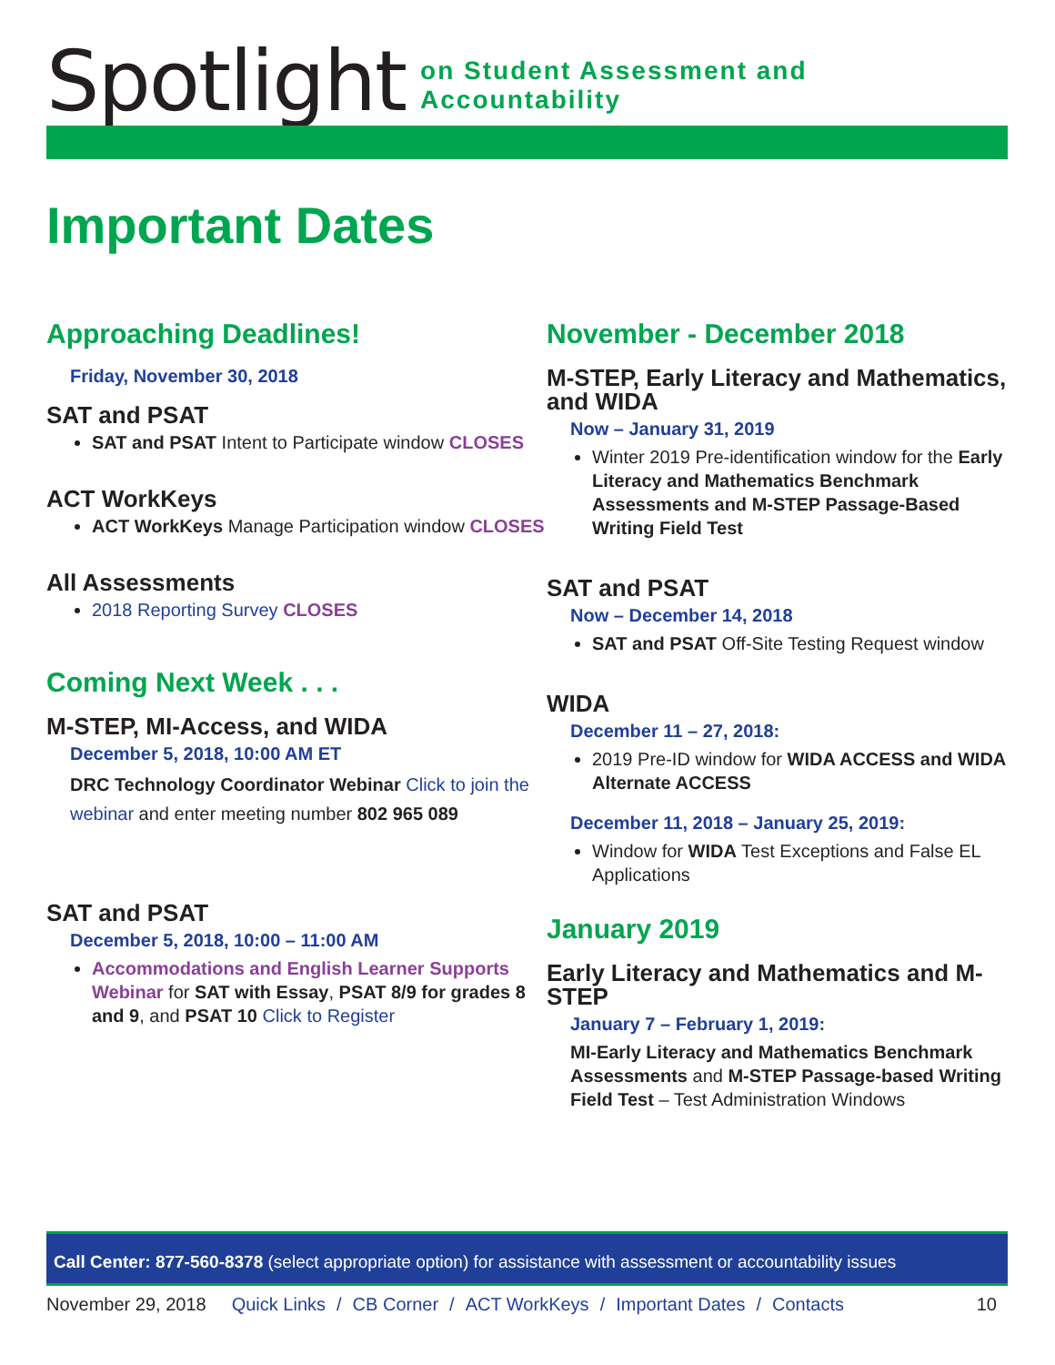Spotlight on Student Assessment and Accountability
Important Dates
Approaching Deadlines!
Friday, November 30, 2018
SAT and PSAT
SAT and PSAT Intent to Participate window CLOSES
ACT WorkKeys
ACT WorkKeys Manage Participation window CLOSES
All Assessments
2018 Reporting Survey CLOSES
Coming Next Week . . .
M-STEP, MI-Access, and WIDA
December 5, 2018, 10:00 AM ET
DRC Technology Coordinator Webinar Click to join the webinar and enter meeting number 802 965 089
SAT and PSAT
December 5, 2018, 10:00 – 11:00 AM
Accommodations and English Learner Supports Webinar for SAT with Essay, PSAT 8/9 for grades 8 and 9, and PSAT 10 Click to Register
November - December 2018
M-STEP, Early Literacy and Mathematics, and WIDA
Now – January 31, 2019
Winter 2019 Pre-identification window for the Early Literacy and Mathematics Benchmark Assessments and M-STEP Passage-Based Writing Field Test
SAT and PSAT
Now – December 14, 2018
SAT and PSAT Off-Site Testing Request window
WIDA
December 11 – 27, 2018:
2019 Pre-ID window for WIDA ACCESS and WIDA Alternate ACCESS
December 11, 2018 – January 25, 2019:
Window for WIDA Test Exceptions and False EL Applications
January 2019
Early Literacy and Mathematics and M-STEP
January 7 – February 1, 2019:
MI-Early Literacy and Mathematics Benchmark Assessments and M-STEP Passage-based Writing Field Test – Test Administration Windows
Call Center: 877-560-8378 (select appropriate option) for assistance with assessment or accountability issues
November 29, 2018 Quick Links / CB Corner / ACT WorkKeys / Important Dates / Contacts 10